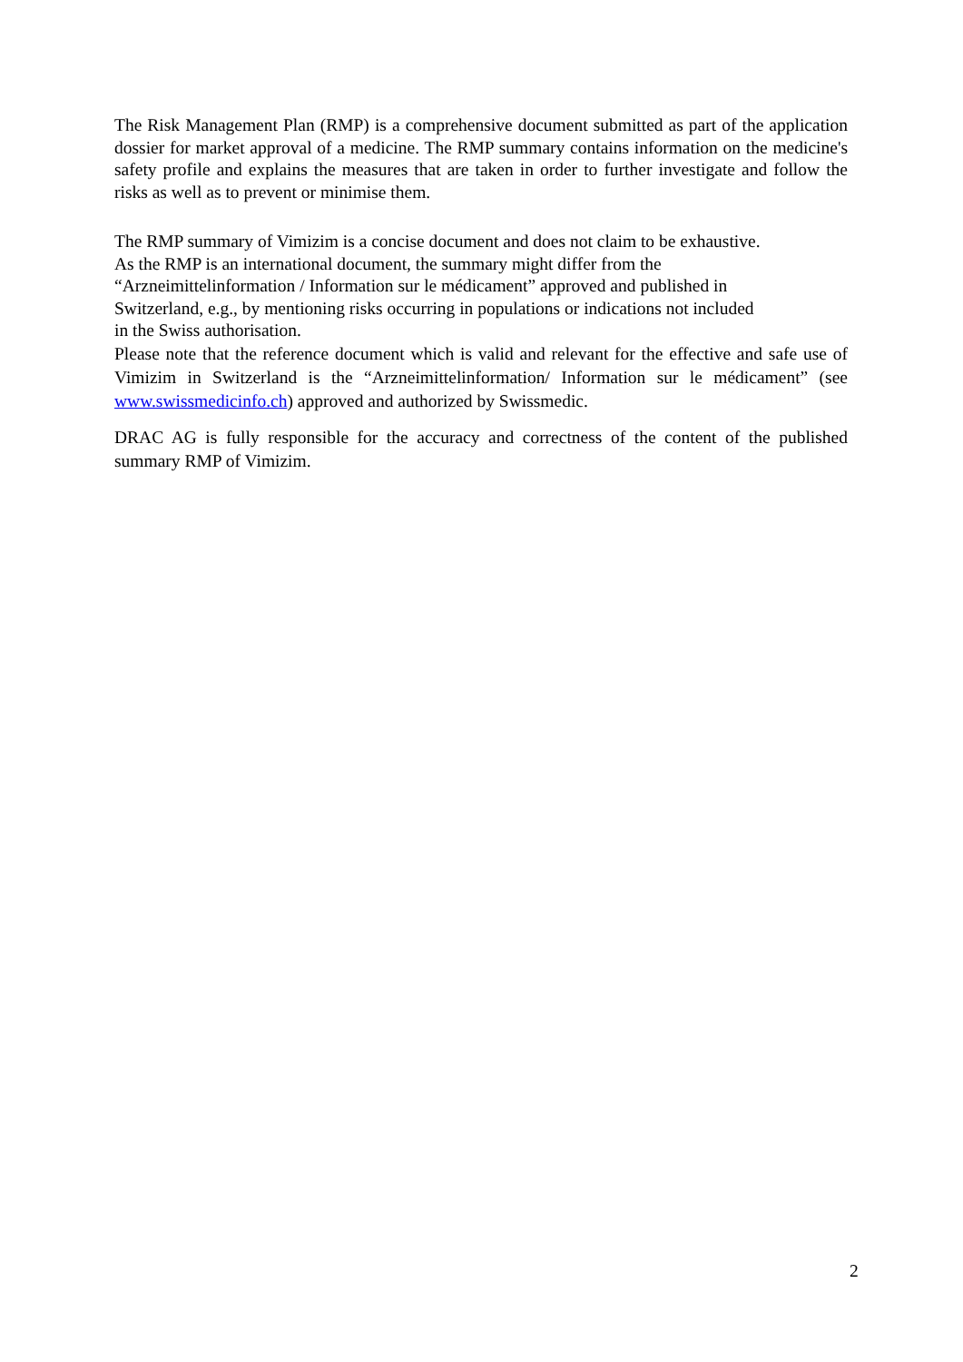The Risk Management Plan (RMP) is a comprehensive document submitted as part of the application dossier for market approval of a medicine. The RMP summary contains information on the medicine's safety profile and explains the measures that are taken in order to further investigate and follow the risks as well as to prevent or minimise them.
The RMP summary of Vimizim is a concise document and does not claim to be exhaustive.
As the RMP is an international document, the summary might differ from the
“Arzneimittelinformation / Information sur le médicament” approved and published in
Switzerland, e.g., by mentioning risks occurring in populations or indications not included
in the Swiss authorisation.
Please note that the reference document which is valid and relevant for the effective and safe use of Vimizim in Switzerland is the “Arzneimittelinformation/ Information sur le médicament” (see www.swissmedicinfo.ch) approved and authorized by Swissmedic.
DRAC AG is fully responsible for the accuracy and correctness of the content of the published summary RMP of Vimizim.
2